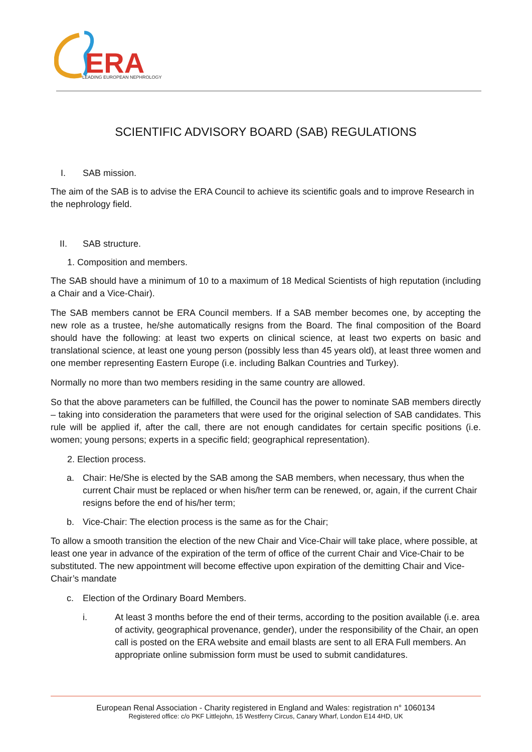ERA
LEADING EUROPEAN NEPHROLOGY
SCIENTIFIC ADVISORY BOARD (SAB) REGULATIONS
I. SAB mission.
The aim of the SAB is to advise the ERA Council to achieve its scientific goals and to improve Research in the nephrology field.
II. SAB structure.
1. Composition and members.
The SAB should have a minimum of 10 to a maximum of 18 Medical Scientists of high reputation (including a Chair and a Vice-Chair).
The SAB members cannot be ERA Council members. If a SAB member becomes one, by accepting the new role as a trustee, he/she automatically resigns from the Board. The final composition of the Board should have the following: at least two experts on clinical science, at least two experts on basic and translational science, at least one young person (possibly less than 45 years old), at least three women and one member representing Eastern Europe (i.e. including Balkan Countries and Turkey).
Normally no more than two members residing in the same country are allowed.
So that the above parameters can be fulfilled, the Council has the power to nominate SAB members directly – taking into consideration the parameters that were used for the original selection of SAB candidates. This rule will be applied if, after the call, there are not enough candidates for certain specific positions (i.e. women; young persons; experts in a specific field; geographical representation).
2. Election process.
a. Chair: He/She is elected by the SAB among the SAB members, when necessary, thus when the current Chair must be replaced or when his/her term can be renewed, or, again, if the current Chair resigns before the end of his/her term;
b. Vice-Chair: The election process is the same as for the Chair;
To allow a smooth transition the election of the new Chair and Vice-Chair will take place, where possible, at least one year in advance of the expiration of the term of office of the current Chair and Vice-Chair to be substituted. The new appointment will become effective upon expiration of the demitting Chair and Vice-Chair’s mandate
c. Election of the Ordinary Board Members.
i. At least 3 months before the end of their terms, according to the position available (i.e. area of activity, geographical provenance, gender), under the responsibility of the Chair, an open call is posted on the ERA website and email blasts are sent to all ERA Full members. An appropriate online submission form must be used to submit candidatures.
European Renal Association - Charity registered in England and Wales: registration n° 1060134
Registered office: c/o PKF Littlejohn, 15 Westferry Circus, Canary Wharf, London E14 4HD, UK